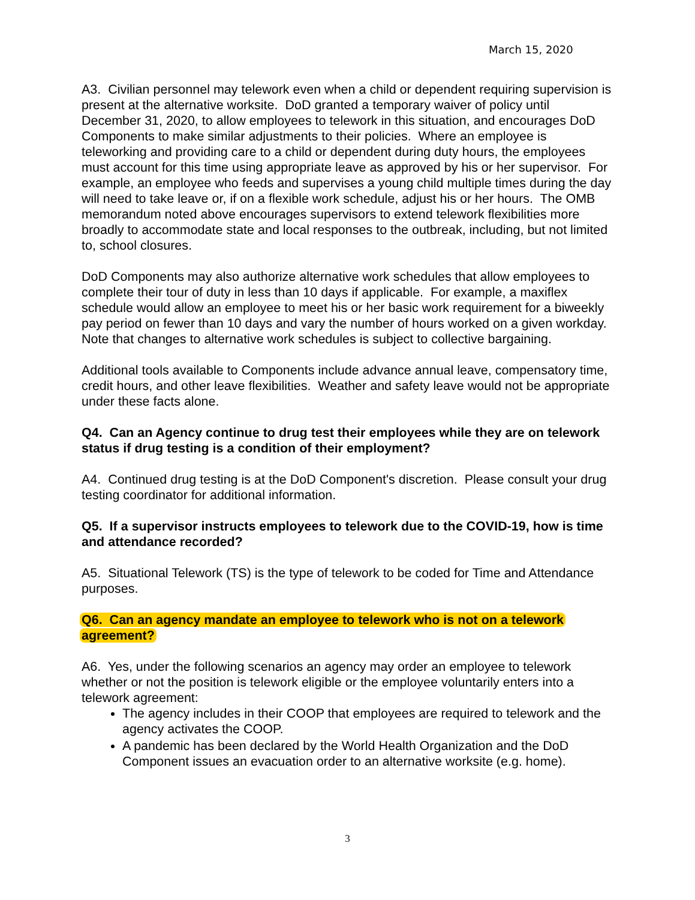March 15, 2020
A3. Civilian personnel may telework even when a child or dependent requiring supervision is present at the alternative worksite. DoD granted a temporary waiver of policy until December 31, 2020, to allow employees to telework in this situation, and encourages DoD Components to make similar adjustments to their policies. Where an employee is teleworking and providing care to a child or dependent during duty hours, the employees must account for this time using appropriate leave as approved by his or her supervisor. For example, an employee who feeds and supervises a young child multiple times during the day will need to take leave or, if on a flexible work schedule, adjust his or her hours. The OMB memorandum noted above encourages supervisors to extend telework flexibilities more broadly to accommodate state and local responses to the outbreak, including, but not limited to, school closures.
DoD Components may also authorize alternative work schedules that allow employees to complete their tour of duty in less than 10 days if applicable. For example, a maxiflex schedule would allow an employee to meet his or her basic work requirement for a biweekly pay period on fewer than 10 days and vary the number of hours worked on a given workday. Note that changes to alternative work schedules is subject to collective bargaining.
Additional tools available to Components include advance annual leave, compensatory time, credit hours, and other leave flexibilities. Weather and safety leave would not be appropriate under these facts alone.
Q4. Can an Agency continue to drug test their employees while they are on telework status if drug testing is a condition of their employment?
A4. Continued drug testing is at the DoD Component's discretion. Please consult your drug testing coordinator for additional information.
Q5. If a supervisor instructs employees to telework due to the COVID-19, how is time and attendance recorded?
A5. Situational Telework (TS) is the type of telework to be coded for Time and Attendance purposes.
Q6. Can an agency mandate an employee to telework who is not on a telework
agreement?
A6. Yes, under the following scenarios an agency may order an employee to telework whether or not the position is telework eligible or the employee voluntarily enters into a telework agreement:
The agency includes in their COOP that employees are required to telework and the agency activates the COOP.
A pandemic has been declared by the World Health Organization and the DoD Component issues an evacuation order to an alternative worksite (e.g. home).
3